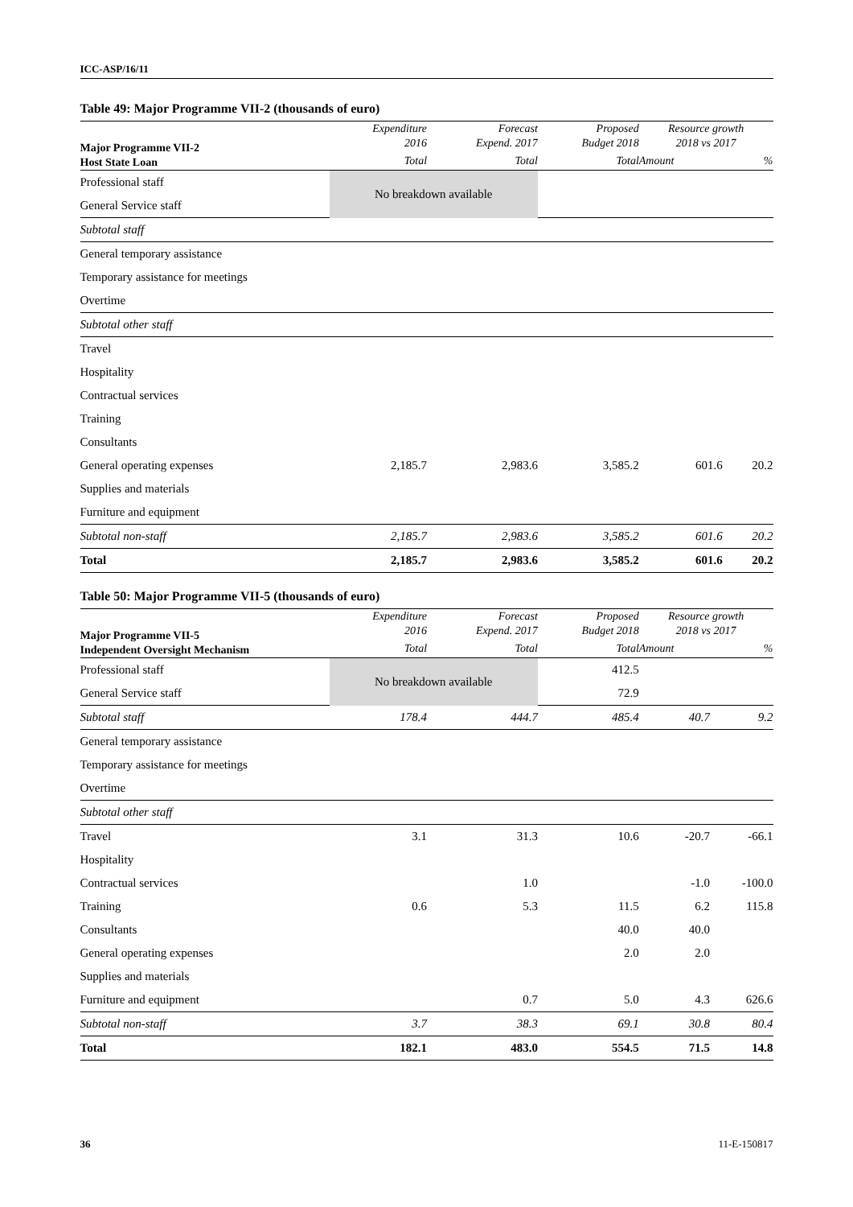ICC-ASP/16/11
Table 49: Major Programme VII-2 (thousands of euro)
| Major Programme VII-2 Host State Loan | Expenditure 2016 | Forecast Expend. 2017 | Proposed Budget 2018 | Resource growth 2018 vs 2017 | |
| --- | --- | --- | --- | --- | --- |
| | Total | Total | Total | Amount | % |
| Professional staff | No breakdown available | | | | |
| General Service staff | | | | | |
| Subtotal staff | | | | | |
| General temporary assistance | | | | | |
| Temporary assistance for meetings | | | | | |
| Overtime | | | | | |
| Subtotal other staff | | | | | |
| Travel | | | | | |
| Hospitality | | | | | |
| Contractual services | | | | | |
| Training | | | | | |
| Consultants | | | | | |
| General operating expenses | 2,185.7 | 2,983.6 | 3,585.2 | 601.6 | 20.2 |
| Supplies and materials | | | | | |
| Furniture and equipment | | | | | |
| Subtotal non-staff | 2,185.7 | 2,983.6 | 3,585.2 | 601.6 | 20.2 |
| Total | 2,185.7 | 2,983.6 | 3,585.2 | 601.6 | 20.2 |
Table 50: Major Programme VII-5 (thousands of euro)
| Major Programme VII-5 Independent Oversight Mechanism | Expenditure 2016 | Forecast Expend. 2017 | Proposed Budget 2018 | Resource growth 2018 vs 2017 | |
| --- | --- | --- | --- | --- | --- |
| | Total | Total | Total | Amount | % |
| Professional staff | No breakdown available | | 412.5 | | |
| General Service staff | | | 72.9 | | |
| Subtotal staff | 178.4 | 444.7 | 485.4 | 40.7 | 9.2 |
| General temporary assistance | | | | | |
| Temporary assistance for meetings | | | | | |
| Overtime | | | | | |
| Subtotal other staff | | | | | |
| Travel | 3.1 | 31.3 | 10.6 | -20.7 | -66.1 |
| Hospitality | | | | | |
| Contractual services | | 1.0 | | -1.0 | -100.0 |
| Training | 0.6 | 5.3 | 11.5 | 6.2 | 115.8 |
| Consultants | | | 40.0 | 40.0 | |
| General operating expenses | | | 2.0 | 2.0 | |
| Supplies and materials | | | | | |
| Furniture and equipment | | 0.7 | 5.0 | 4.3 | 626.6 |
| Subtotal non-staff | 3.7 | 38.3 | 69.1 | 30.8 | 80.4 |
| Total | 182.1 | 483.0 | 554.5 | 71.5 | 14.8 |
36 11-E-150817